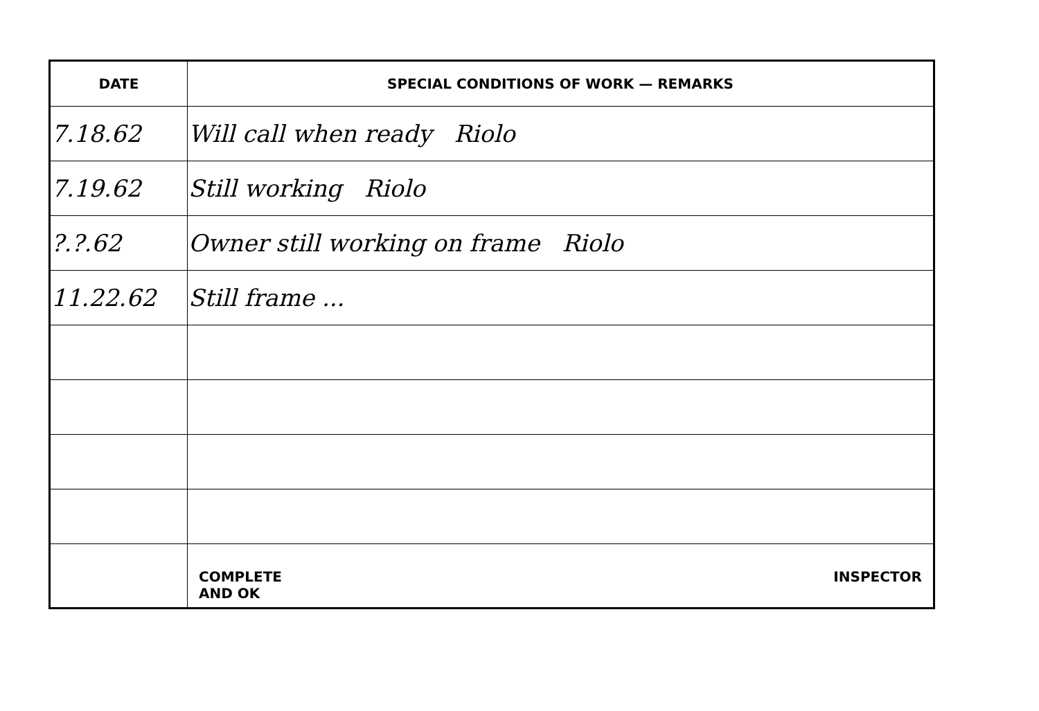| DATE | SPECIAL CONDITIONS OF WORK — REMARKS |
| --- | --- |
| 7.18.62 | Will call when ready Riolo |
| 7.19.62 | Still working Riolo |
| ?.?.62 | Owner still working on frame Riolo |
| 11.22.62 | Still frame ... |
| | COMPLETE AND OK INSPECTOR |